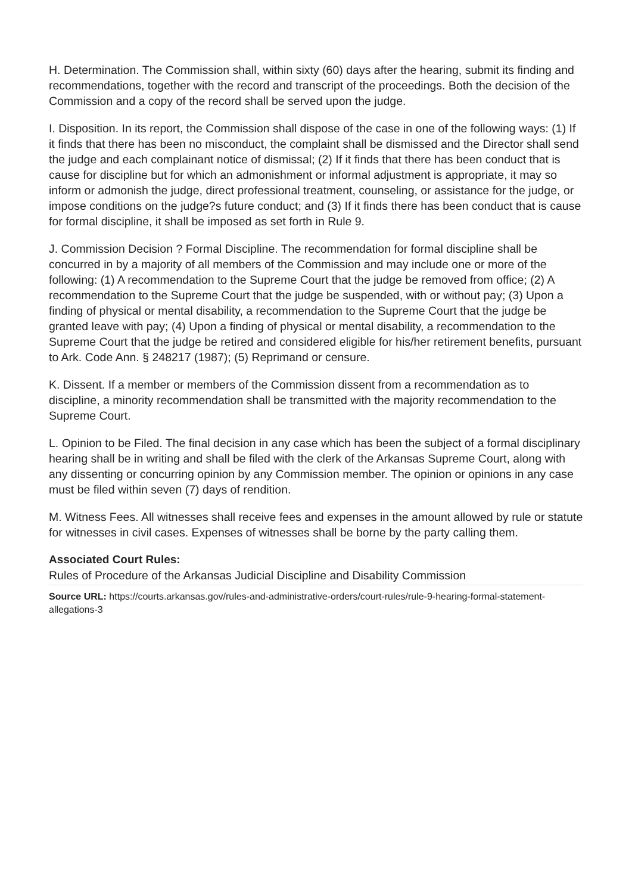H. Determination. The Commission shall, within sixty (60) days after the hearing, submit its finding and recommendations, together with the record and transcript of the proceedings. Both the decision of the Commission and a copy of the record shall be served upon the judge.
I. Disposition. In its report, the Commission shall dispose of the case in one of the following ways: (1) If it finds that there has been no misconduct, the complaint shall be dismissed and the Director shall send the judge and each complainant notice of dismissal; (2) If it finds that there has been conduct that is cause for discipline but for which an admonishment or informal adjustment is appropriate, it may so inform or admonish the judge, direct professional treatment, counseling, or assistance for the judge, or impose conditions on the judge?s future conduct; and (3) If it finds there has been conduct that is cause for formal discipline, it shall be imposed as set forth in Rule 9.
J. Commission Decision ? Formal Discipline. The recommendation for formal discipline shall be concurred in by a majority of all members of the Commission and may include one or more of the following: (1) A recommendation to the Supreme Court that the judge be removed from office; (2) A recommendation to the Supreme Court that the judge be suspended, with or without pay; (3) Upon a finding of physical or mental disability, a recommendation to the Supreme Court that the judge be granted leave with pay; (4) Upon a finding of physical or mental disability, a recommendation to the Supreme Court that the judge be retired and considered eligible for his/her retirement benefits, pursuant to Ark. Code Ann. § 248217 (1987); (5) Reprimand or censure.
K. Dissent. If a member or members of the Commission dissent from a recommendation as to discipline, a minority recommendation shall be transmitted with the majority recommendation to the Supreme Court.
L. Opinion to be Filed. The final decision in any case which has been the subject of a formal disciplinary hearing shall be in writing and shall be filed with the clerk of the Arkansas Supreme Court, along with any dissenting or concurring opinion by any Commission member. The opinion or opinions in any case must be filed within seven (7) days of rendition.
M. Witness Fees. All witnesses shall receive fees and expenses in the amount allowed by rule or statute for witnesses in civil cases. Expenses of witnesses shall be borne by the party calling them.
Associated Court Rules:
Rules of Procedure of the Arkansas Judicial Discipline and Disability Commission
Source URL: https://courts.arkansas.gov/rules-and-administrative-orders/court-rules/rule-9-hearing-formal-statement-allegations-3